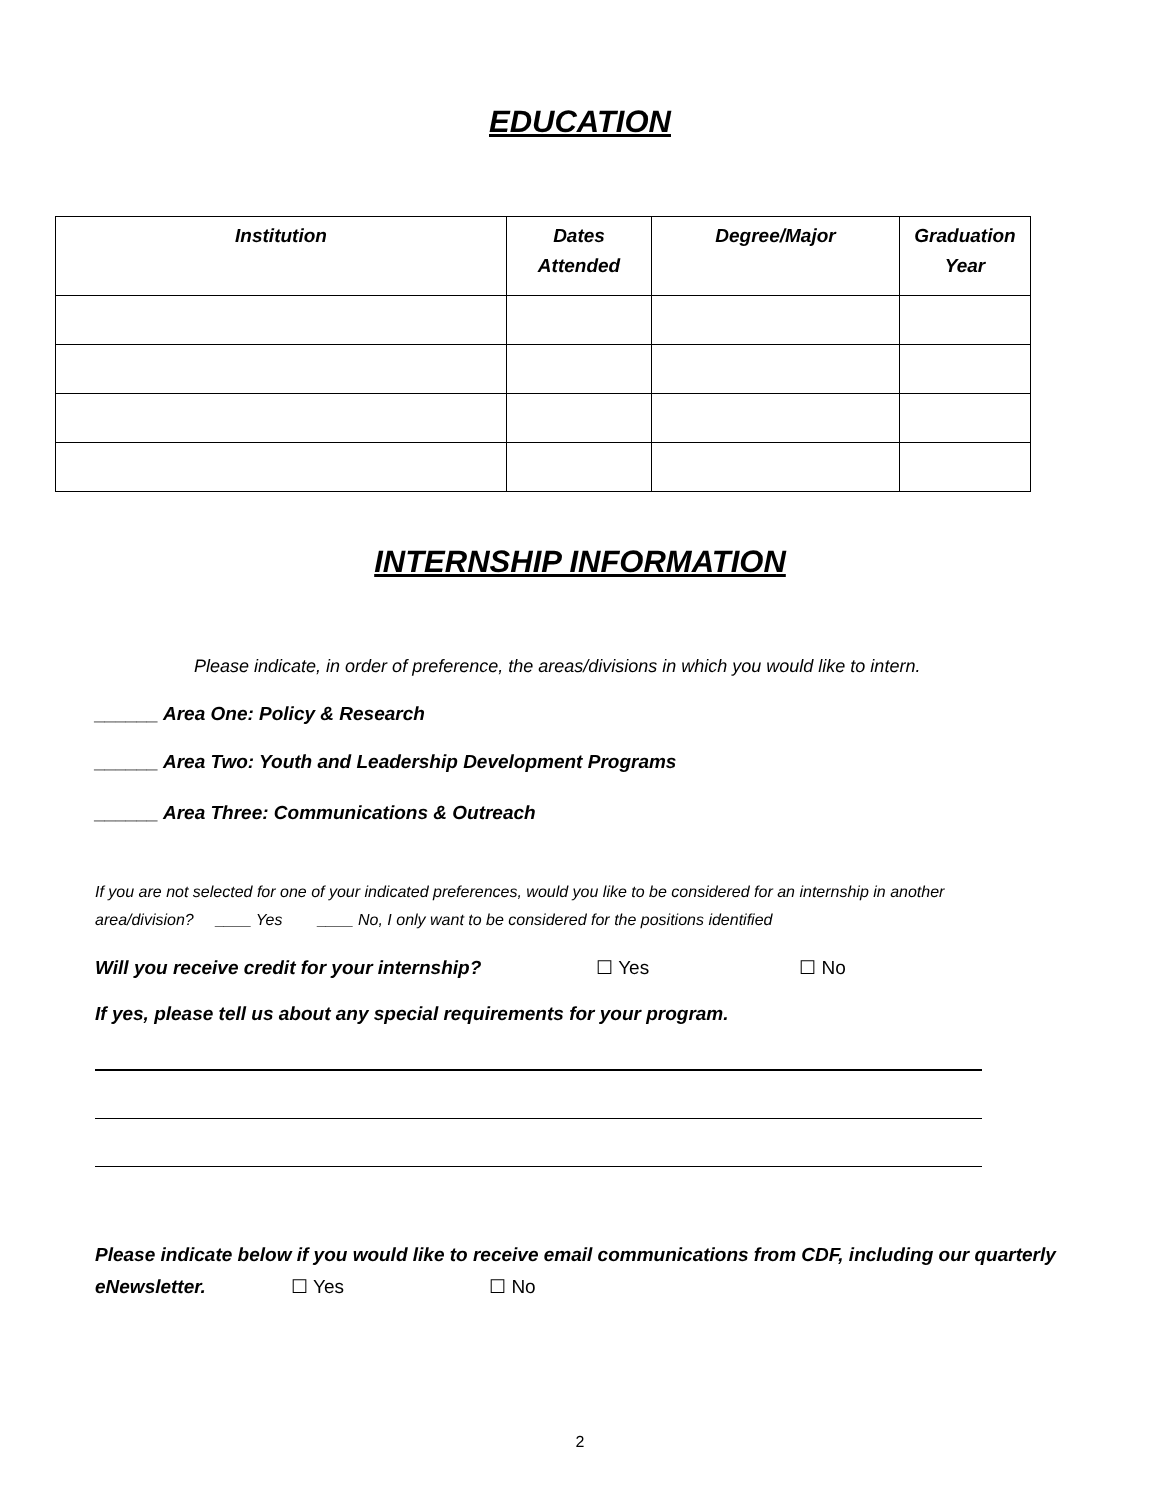EDUCATION
| Institution | Dates Attended | Degree/Major | Graduation Year |
| --- | --- | --- | --- |
INTERNSHIP INFORMATION
Please indicate, in order of preference, the areas/divisions in which you would like to intern.
______ Area One: Policy & Research
______ Area Two: Youth and Leadership Development Programs
______ Area Three: Communications & Outreach
If you are not selected for one of your indicated preferences, would you like to be considered for an internship in another
area/division? ____ Yes ____ No, I only want to be considered for the positions identified
Will you receive credit for your internship? ☐ Yes ☐ No
If yes, please tell us about any special requirements for your program.
Please indicate below if you would like to receive email communications from CDF, including our quarterly
eNewsletter. ☐ Yes ☐ No
2